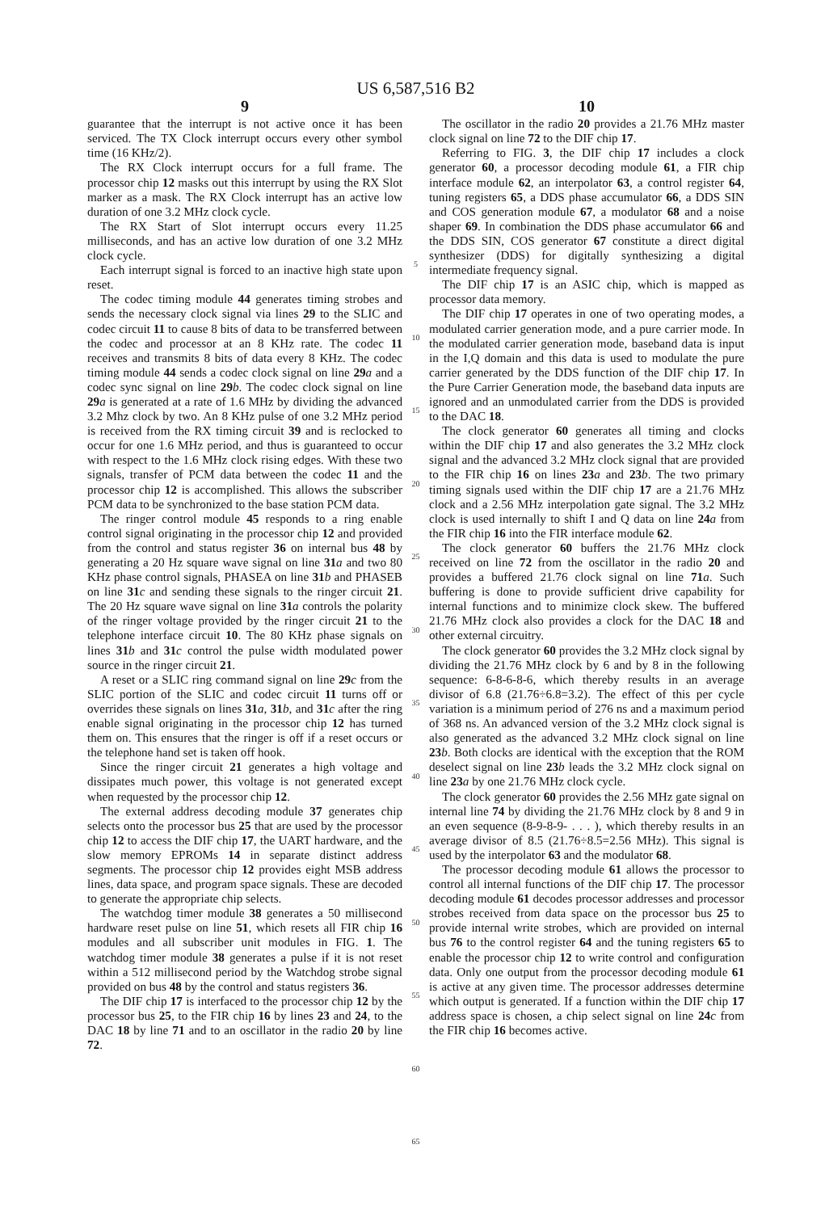US 6,587,516 B2
9
guarantee that the interrupt is not active once it has been serviced. The TX Clock interrupt occurs every other symbol time (16 KHz/2).
The RX Clock interrupt occurs for a full frame. The processor chip 12 masks out this interrupt by using the RX Slot marker as a mask. The RX Clock interrupt has an active low duration of one 3.2 MHz clock cycle.
The RX Start of Slot interrupt occurs every 11.25 milliseconds, and has an active low duration of one 3.2 MHz clock cycle.
Each interrupt signal is forced to an inactive high state upon reset.
The codec timing module 44 generates timing strobes and sends the necessary clock signal via lines 29 to the SLIC and codec circuit 11 to cause 8 bits of data to be transferred between the codec and processor at an 8 KHz rate. The codec 11 receives and transmits 8 bits of data every 8 KHz. The codec timing module 44 sends a codec clock signal on line 29 a and a codec sync signal on line 29 b. The codec clock signal on line 29 a is generated at a rate of 1.6 MHz by dividing the advanced 3.2 Mhz clock by two. An 8 KHz pulse of one 3.2 MHz period is received from the RX timing circuit 39 and is reclocked to occur for one 1.6 MHz period, and thus is guaranteed to occur with respect to the 1.6 MHz clock rising edges. With these two signals, transfer of PCM data between the codec 11 and the processor chip 12 is accomplished. This allows the subscriber PCM data to be synchronized to the base station PCM data.
The ringer control module 45 responds to a ring enable control signal originating in the processor chip 12 and provided from the control and status register 36 on internal bus 48 by generating a 20 Hz square wave signal on line 31 a and two 80 KHz phase control signals, PHASEA on line 31 b and PHASEB on line 31 c and sending these signals to the ringer circuit 21. The 20 Hz square wave signal on line 31 a controls the polarity of the ringer voltage provided by the ringer circuit 21 to the telephone interface circuit 10. The 80 KHz phase signals on lines 31 b and 31 c control the pulse width modulated power source in the ringer circuit 21.
A reset or a SLIC ring command signal on line 29 c from the SLIC portion of the SLIC and codec circuit 11 turns off or overrides these signals on lines 31 a, 31 b, and 31 c after the ring enable signal originating in the processor chip 12 has turned them on. This ensures that the ringer is off if a reset occurs or the telephone hand set is taken off hook.
Since the ringer circuit 21 generates a high voltage and dissipates much power, this voltage is not generated except when requested by the processor chip 12.
The external address decoding module 37 generates chip selects onto the processor bus 25 that are used by the processor chip 12 to access the DIF chip 17, the UART hardware, and the slow memory EPROMs 14 in separate distinct address segments. The processor chip 12 provides eight MSB address lines, data space, and program space signals. These are decoded to generate the appropriate chip selects.
The watchdog timer module 38 generates a 50 millisecond hardware reset pulse on line 51, which resets all FIR chip 16 modules and all subscriber unit modules in FIG. 1. The watchdog timer module 38 generates a pulse if it is not reset within a 512 millisecond period by the Watchdog strobe signal provided on bus 48 by the control and status registers 36.
The DIF chip 17 is interfaced to the processor chip 12 by the processor bus 25, to the FIR chip 16 by lines 23 and 24, to the DAC 18 by line 71 and to an oscillator in the radio 20 by line 72.
5
10
15
20
25
30
35
40
45
50
55
60
65
10
The oscillator in the radio 20 provides a 21.76 MHz master clock signal on line 72 to the DIF chip 17.
Referring to FIG. 3, the DIF chip 17 includes a clock generator 60, a processor decoding module 61, a FIR chip interface module 62, an interpolator 63, a control register 64, tuning registers 65, a DDS phase accumulator 66, a DDS SIN and COS generation module 67, a modulator 68 and a noise shaper 69. In combination the DDS phase accumulator 66 and the DDS SIN, COS generator 67 constitute a direct digital synthesizer (DDS) for digitally synthesizing a digital intermediate frequency signal.
The DIF chip 17 is an ASIC chip, which is mapped as processor data memory.
The DIF chip 17 operates in one of two operating modes, a modulated carrier generation mode, and a pure carrier mode. In the modulated carrier generation mode, baseband data is input in the I,Q domain and this data is used to modulate the pure carrier generated by the DDS function of the DIF chip 17. In the Pure Carrier Generation mode, the baseband data inputs are ignored and an unmodulated carrier from the DDS is provided to the DAC 18.
The clock generator 60 generates all timing and clocks within the DIF chip 17 and also generates the 3.2 MHz clock signal and the advanced 3.2 MHz clock signal that are provided to the FIR chip 16 on lines 23 a and 23 b. The two primary timing signals used within the DIF chip 17 are a 21.76 MHz clock and a 2.56 MHz interpolation gate signal. The 3.2 MHz clock is used internally to shift I and Q data on line 24 a from the FIR chip 16 into the FIR interface module 62.
The clock generator 60 buffers the 21.76 MHz clock received on line 72 from the oscillator in the radio 20 and provides a buffered 21.76 clock signal on line 71 a. Such buffering is done to provide sufficient drive capability for internal functions and to minimize clock skew. The buffered 21.76 MHz clock also provides a clock for the DAC 18 and other external circuitry.
The clock generator 60 provides the 3.2 MHz clock signal by dividing the 21.76 MHz clock by 6 and by 8 in the following sequence: 6-8-6-8-6, which thereby results in an average divisor of 6.8 (21.76÷6.8=3.2). The effect of this per cycle variation is a minimum period of 276 ns and a maximum period of 368 ns. An advanced version of the 3.2 MHz clock signal is also generated as the advanced 3.2 MHz clock signal on line 23 b. Both clocks are identical with the exception that the ROM deselect signal on line 23 b leads the 3.2 MHz clock signal on line 23 a by one 21.76 MHz clock cycle.
The clock generator 60 provides the 2.56 MHz gate signal on internal line 74 by dividing the 21.76 MHz clock by 8 and 9 in an even sequence (8-9-8-9- . . . ), which thereby results in an average divisor of 8.5 (21.76÷8.5=2.56 MHz). This signal is used by the interpolator 63 and the modulator 68.
The processor decoding module 61 allows the processor to control all internal functions of the DIF chip 17. The processor decoding module 61 decodes processor addresses and processor strobes received from data space on the processor bus 25 to provide internal write strobes, which are provided on internal bus 76 to the control register 64 and the tuning registers 65 to enable the processor chip 12 to write control and configuration data. Only one output from the processor decoding module 61 is active at any given time. The processor addresses determine which output is generated. If a function within the DIF chip 17 address space is chosen, a chip select signal on line 24 c from the FIR chip 16 becomes active.